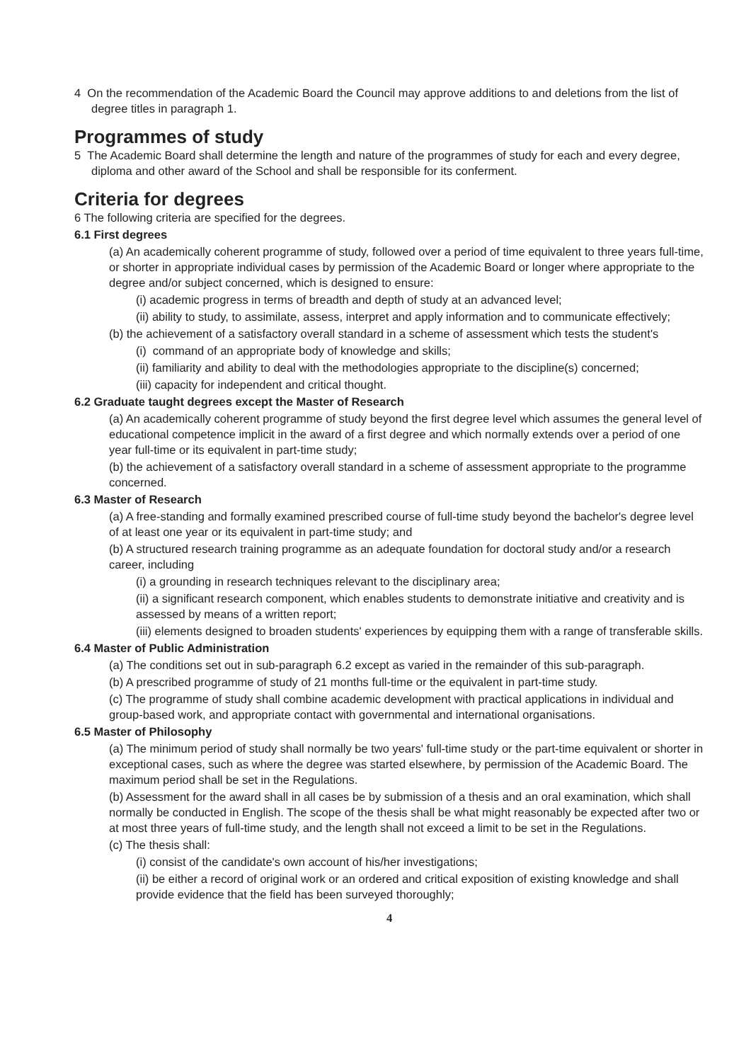4 On the recommendation of the Academic Board the Council may approve additions to and deletions from the list of degree titles in paragraph 1.
Programmes of study
5 The Academic Board shall determine the length and nature of the programmes of study for each and every degree, diploma and other award of the School and shall be responsible for its conferment.
Criteria for degrees
6 The following criteria are specified for the degrees.
6.1 First degrees
(a) An academically coherent programme of study, followed over a period of time equivalent to three years full-time, or shorter in appropriate individual cases by permission of the Academic Board or longer where appropriate to the degree and/or subject concerned, which is designed to ensure:
(i) academic progress in terms of breadth and depth of study at an advanced level;
(ii) ability to study, to assimilate, assess, interpret and apply information and to communicate effectively;
(b) the achievement of a satisfactory overall standard in a scheme of assessment which tests the student's
(i) command of an appropriate body of knowledge and skills;
(ii) familiarity and ability to deal with the methodologies appropriate to the discipline(s) concerned;
(iii) capacity for independent and critical thought.
6.2 Graduate taught degrees except the Master of Research
(a) An academically coherent programme of study beyond the first degree level which assumes the general level of educational competence implicit in the award of a first degree and which normally extends over a period of one year full-time or its equivalent in part-time study;
(b) the achievement of a satisfactory overall standard in a scheme of assessment appropriate to the programme concerned.
6.3 Master of Research
(a) A free-standing and formally examined prescribed course of full-time study beyond the bachelor's degree level of at least one year or its equivalent in part-time study; and
(b) A structured research training programme as an adequate foundation for doctoral study and/or a research career, including
(i) a grounding in research techniques relevant to the disciplinary area;
(ii) a significant research component, which enables students to demonstrate initiative and creativity and is assessed by means of a written report;
(iii) elements designed to broaden students' experiences by equipping them with a range of transferable skills.
6.4 Master of Public Administration
(a) The conditions set out in sub-paragraph 6.2 except as varied in the remainder of this sub-paragraph.
(b) A prescribed programme of study of 21 months full-time or the equivalent in part-time study.
(c) The programme of study shall combine academic development with practical applications in individual and group-based work, and appropriate contact with governmental and international organisations.
6.5 Master of Philosophy
(a) The minimum period of study shall normally be two years' full-time study or the part-time equivalent or shorter in exceptional cases, such as where the degree was started elsewhere, by permission of the Academic Board. The maximum period shall be set in the Regulations.
(b) Assessment for the award shall in all cases be by submission of a thesis and an oral examination, which shall normally be conducted in English. The scope of the thesis shall be what might reasonably be expected after two or at most three years of full-time study, and the length shall not exceed a limit to be set in the Regulations.
(c) The thesis shall:
(i) consist of the candidate's own account of his/her investigations;
(ii) be either a record of original work or an ordered and critical exposition of existing knowledge and shall provide evidence that the field has been surveyed thoroughly;
4